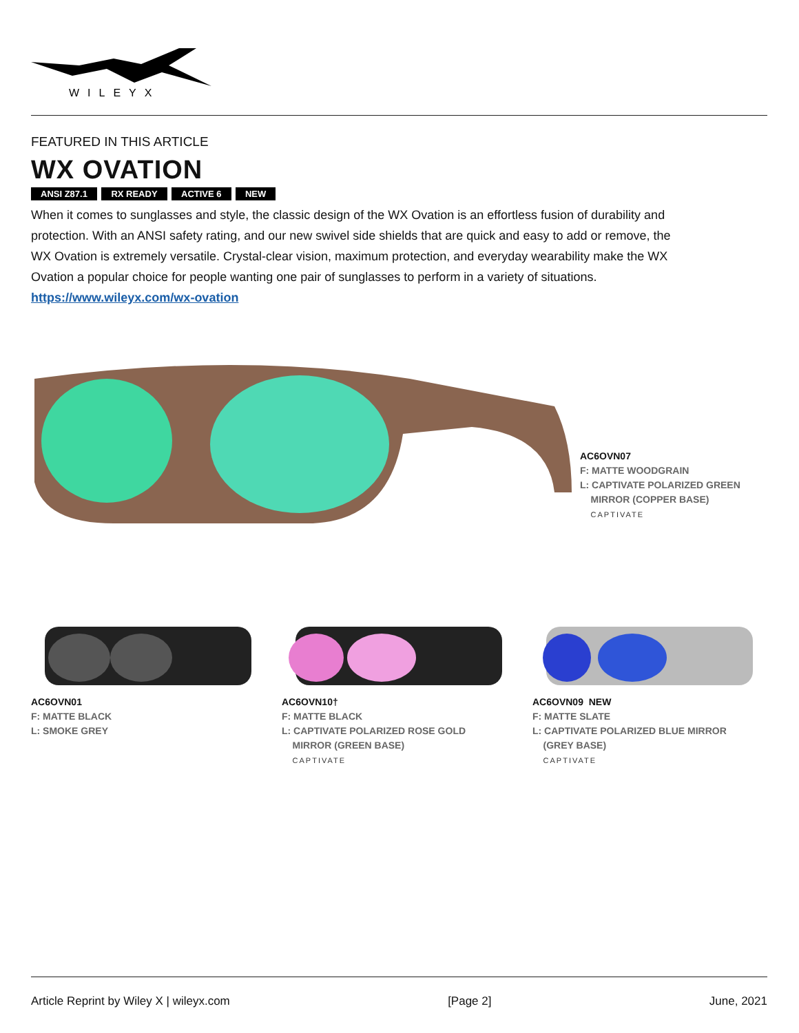WILEYX
FEATURED IN THIS ARTICLE
WX OVATION
ANSI Z87.1 RX READY ACTIVE 6 NEW
When it comes to sunglasses and style, the classic design of the WX Ovation is an effortless fusion of durability and protection. With an ANSI safety rating, and our new swivel side shields that are quick and easy to add or remove, the WX Ovation is extremely versatile. Crystal-clear vision, maximum protection, and everyday wearability make the WX Ovation a popular choice for people wanting one pair of sunglasses to perform in a variety of situations. https://www.wileyx.com/wx-ovation
AC6OVN07
F: MATTE WOODGRAIN
L: CAPTIVATE POLARIZED GREEN
MIRROR (COPPER BASE)
CAPTIVATE
AC6OVN01
F: MATTE BLACK
L: SMOKE GREY
AC6OVN10†
F: MATTE BLACK
L: CAPTIVATE POLARIZED ROSE GOLD
MIRROR (GREEN BASE)
CAPTIVATE
AC6OVN09 NEW
F: MATTE SLATE
L: CAPTIVATE POLARIZED BLUE MIRROR
(GREY BASE)
CAPTIVATE
Article Reprint by Wiley X | wileyx.com [Page 2] June, 2021